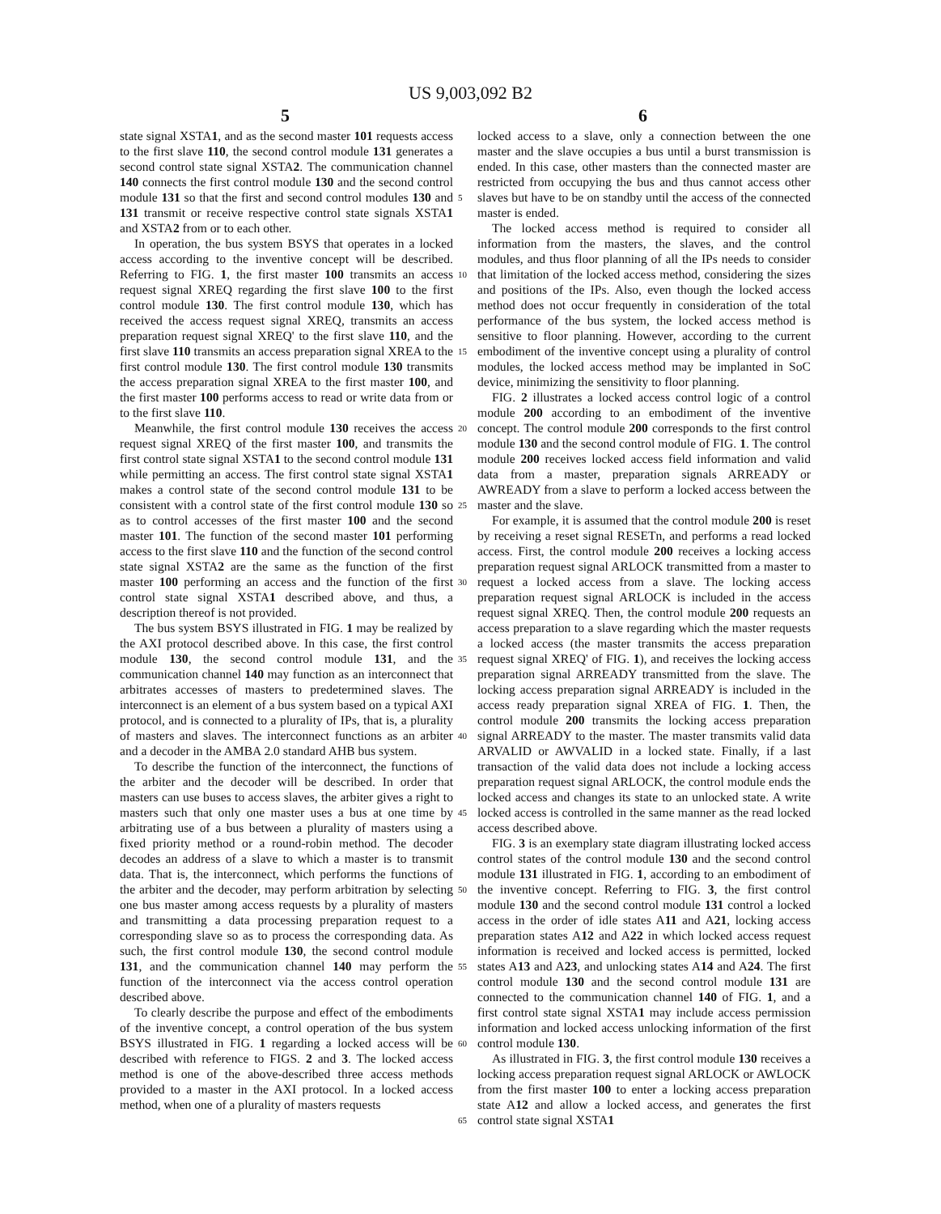US 9,003,092 B2
5 6
state signal XSTA1, and as the second master 101 requests access to the first slave 110, the second control module 131 generates a second control state signal XSTA2. The communication channel 140 connects the first control module 130 and the second control module 131 so that the first and second control modules 130 and 131 transmit or receive respective control state signals XSTA1 and XSTA2 from or to each other.
In operation, the bus system BSYS that operates in a locked access according to the inventive concept will be described. Referring to FIG. 1, the first master 100 transmits an access request signal XREQ regarding the first slave 100 to the first control module 130. The first control module 130, which has received the access request signal XREQ, transmits an access preparation request signal XREQ' to the first slave 110, and the first slave 110 transmits an access preparation signal XREA to the first control module 130. The first control module 130 transmits the access preparation signal XREA to the first master 100, and the first master 100 performs access to read or write data from or to the first slave 110.
Meanwhile, the first control module 130 receives the access request signal XREQ of the first master 100, and transmits the first control state signal XSTA1 to the second control module 131 while permitting an access. The first control state signal XSTA1 makes a control state of the second control module 131 to be consistent with a control state of the first control module 130 so as to control accesses of the first master 100 and the second master 101. The function of the second master 101 performing access to the first slave 110 and the function of the second control state signal XSTA2 are the same as the function of the first master 100 performing an access and the function of the first control state signal XSTA1 described above, and thus, a description thereof is not provided.
The bus system BSYS illustrated in FIG. 1 may be realized by the AXI protocol described above. In this case, the first control module 130, the second control module 131, and the communication channel 140 may function as an interconnect that arbitrates accesses of masters to predetermined slaves. The interconnect is an element of a bus system based on a typical AXI protocol, and is connected to a plurality of IPs, that is, a plurality of masters and slaves. The interconnect functions as an arbiter and a decoder in the AMBA 2.0 standard AHB bus system.
To describe the function of the interconnect, the functions of the arbiter and the decoder will be described. In order that masters can use buses to access slaves, the arbiter gives a right to masters such that only one master uses a bus at one time by arbitrating use of a bus between a plurality of masters using a fixed priority method or a round-robin method. The decoder decodes an address of a slave to which a master is to transmit data. That is, the interconnect, which performs the functions of the arbiter and the decoder, may perform arbitration by selecting one bus master among access requests by a plurality of masters and transmitting a data processing preparation request to a corresponding slave so as to process the corresponding data. As such, the first control module 130, the second control module 131, and the communication channel 140 may perform the function of the interconnect via the access control operation described above.
To clearly describe the purpose and effect of the embodiments of the inventive concept, a control operation of the bus system BSYS illustrated in FIG. 1 regarding a locked access will be described with reference to FIGS. 2 and 3. The locked access method is one of the above-described three access methods provided to a master in the AXI protocol. In a locked access method, when one of a plurality of masters requests
locked access to a slave, only a connection between the one master and the slave occupies a bus until a burst transmission is ended. In this case, other masters than the connected master are restricted from occupying the bus and thus cannot access other slaves but have to be on standby until the access of the connected master is ended.
The locked access method is required to consider all information from the masters, the slaves, and the control modules, and thus floor planning of all the IPs needs to consider that limitation of the locked access method, considering the sizes and positions of the IPs. Also, even though the locked access method does not occur frequently in consideration of the total performance of the bus system, the locked access method is sensitive to floor planning. However, according to the current embodiment of the inventive concept using a plurality of control modules, the locked access method may be implanted in SoC device, minimizing the sensitivity to floor planning.
FIG. 2 illustrates a locked access control logic of a control module 200 according to an embodiment of the inventive concept. The control module 200 corresponds to the first control module 130 and the second control module of FIG. 1. The control module 200 receives locked access field information and valid data from a master, preparation signals ARREADY or AWREADY from a slave to perform a locked access between the master and the slave.
For example, it is assumed that the control module 200 is reset by receiving a reset signal RESETn, and performs a read locked access. First, the control module 200 receives a locking access preparation request signal ARLOCK transmitted from a master to request a locked access from a slave. The locking access preparation request signal ARLOCK is included in the access request signal XREQ. Then, the control module 200 requests an access preparation to a slave regarding which the master requests a locked access (the master transmits the access preparation request signal XREQ' of FIG. 1), and receives the locking access preparation signal ARREADY transmitted from the slave. The locking access preparation signal ARREADY is included in the access ready preparation signal XREA of FIG. 1. Then, the control module 200 transmits the locking access preparation signal ARREADY to the master. The master transmits valid data ARVALID or AWVALID in a locked state. Finally, if a last transaction of the valid data does not include a locking access preparation request signal ARLOCK, the control module ends the locked access and changes its state to an unlocked state. A write locked access is controlled in the same manner as the read locked access described above.
FIG. 3 is an exemplary state diagram illustrating locked access control states of the control module 130 and the second control module 131 illustrated in FIG. 1, according to an embodiment of the inventive concept. Referring to FIG. 3, the first control module 130 and the second control module 131 control a locked access in the order of idle states A11 and A21, locking access preparation states A12 and A22 in which locked access request information is received and locked access is permitted, locked states A13 and A23, and unlocking states A14 and A24. The first control module 130 and the second control module 131 are connected to the communication channel 140 of FIG. 1, and a first control state signal XSTA1 may include access permission information and locked access unlocking information of the first control module 130.
As illustrated in FIG. 3, the first control module 130 receives a locking access preparation request signal ARLOCK or AWLOCK from the first master 100 to enter a locking access preparation state A12 and allow a locked access, and generates the first control state signal XSTA1
5
10
15
20
25
30
35
40
45
50
55
60
65